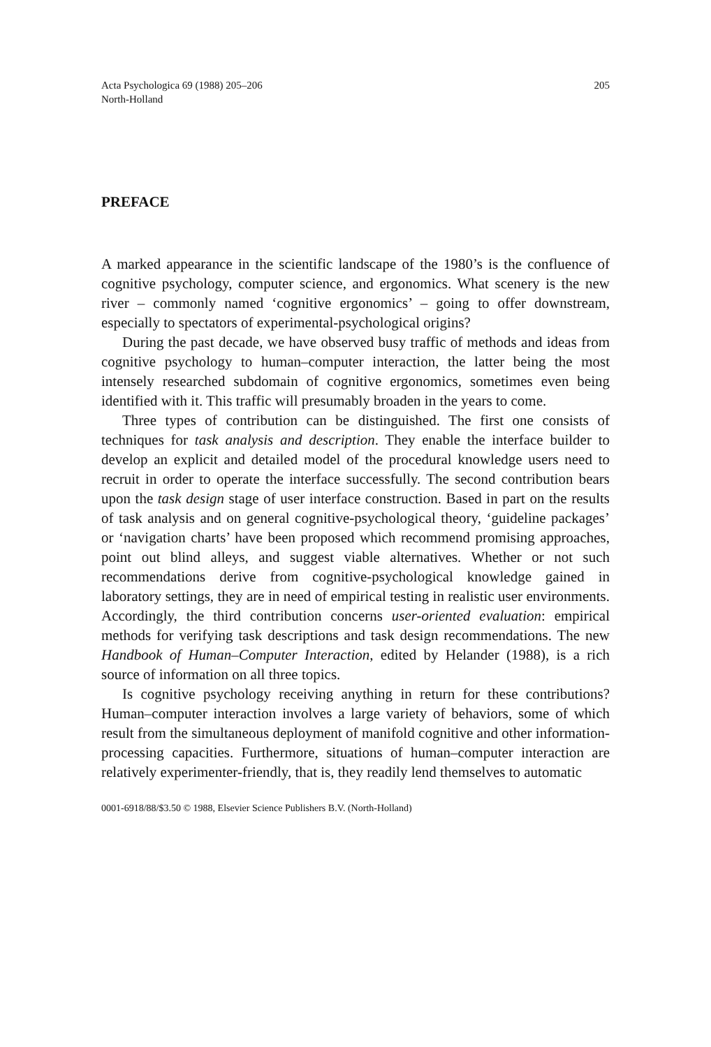Acta Psychologica 69 (1988) 205–206
North-Holland
205
PREFACE
A marked appearance in the scientific landscape of the 1980’s is the confluence of cognitive psychology, computer science, and ergonomics. What scenery is the new river – commonly named ‘cognitive ergonomics’ – going to offer downstream, especially to spectators of experimental-psychological origins?
During the past decade, we have observed busy traffic of methods and ideas from cognitive psychology to human–computer interaction, the latter being the most intensely researched subdomain of cognitive ergonomics, sometimes even being identified with it. This traffic will presumably broaden in the years to come.
Three types of contribution can be distinguished. The first one consists of techniques for task analysis and description. They enable the interface builder to develop an explicit and detailed model of the procedural knowledge users need to recruit in order to operate the interface successfully. The second contribution bears upon the task design stage of user interface construction. Based in part on the results of task analysis and on general cognitive-psychological theory, ‘guideline packages’ or ‘navigation charts’ have been proposed which recommend promising approaches, point out blind alleys, and suggest viable alternatives. Whether or not such recommendations derive from cognitive-psychological knowledge gained in laboratory settings, they are in need of empirical testing in realistic user environments. Accordingly, the third contribution concerns user-oriented evaluation: empirical methods for verifying task descriptions and task design recommendations. The new Handbook of Human–Computer Interaction, edited by Helander (1988), is a rich source of information on all three topics.
Is cognitive psychology receiving anything in return for these contributions? Human–computer interaction involves a large variety of behaviors, some of which result from the simultaneous deployment of manifold cognitive and other information-processing capacities. Furthermore, situations of human–computer interaction are relatively experimenter-friendly, that is, they readily lend themselves to automatic
0001-6918/88/$3.50 © 1988, Elsevier Science Publishers B.V. (North-Holland)